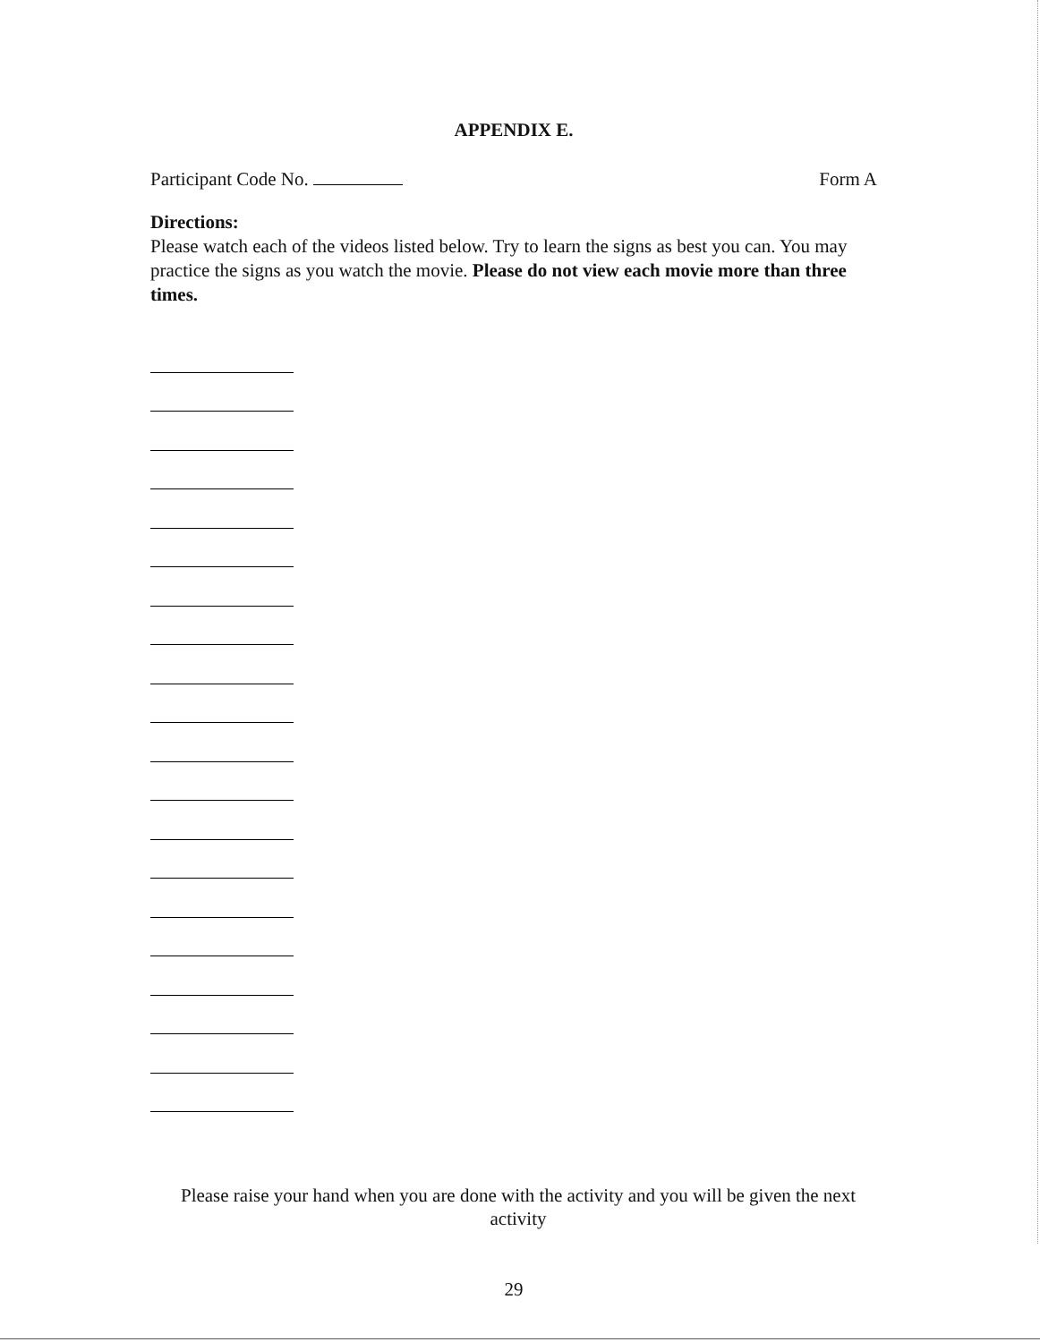APPENDIX E.
Participant Code No. Form A
Directions:
Please watch each of the videos listed below. Try to learn the signs as best you can. You may practice the signs as you watch the movie. Please do not view each movie more than three times.
Please raise your hand when you are done with the activity and you will be given the next activity
29